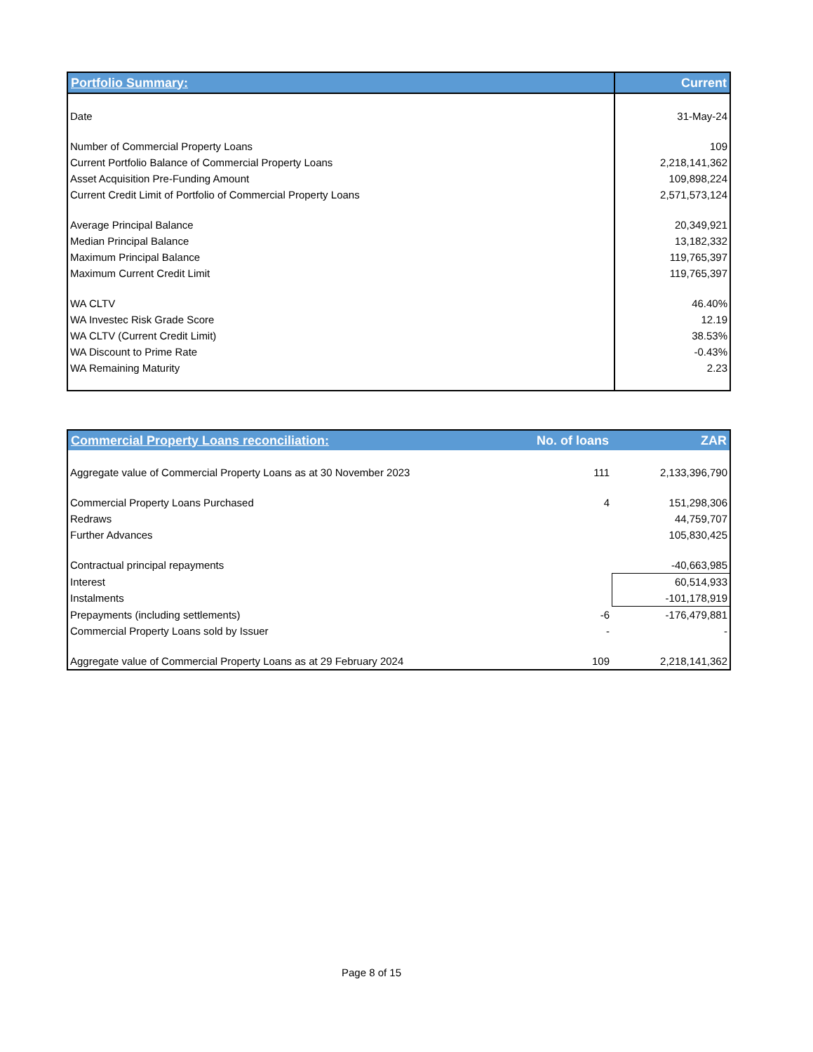| Portfolio Summary: | Current |
| --- | --- |
| Date | 31-May-24 |
| Number of Commercial Property Loans | 109 |
| Current Portfolio Balance of Commercial Property Loans | 2,218,141,362 |
| Asset Acquisition Pre-Funding Amount | 109,898,224 |
| Current Credit Limit of Portfolio of Commercial Property Loans | 2,571,573,124 |
| Average Principal Balance | 20,349,921 |
| Median Principal Balance | 13,182,332 |
| Maximum Principal Balance | 119,765,397 |
| Maximum Current Credit Limit | 119,765,397 |
| WA CLTV | 46.40% |
| WA Investec Risk Grade Score | 12.19 |
| WA CLTV (Current Credit Limit) | 38.53% |
| WA Discount to Prime Rate | -0.43% |
| WA Remaining Maturity | 2.23 |
| Commercial Property Loans reconciliation: | No. of loans | ZAR |
| --- | --- | --- |
| Aggregate value of Commercial Property Loans as at 30 November 2023 | 111 | 2,133,396,790 |
| Commercial Property Loans Purchased | 4 | 151,298,306 |
| Redraws | | 44,759,707 |
| Further Advances | | 105,830,425 |
| Contractual principal repayments | | -40,663,985 |
| Interest | | 60,514,933 |
| Instalments | | -101,178,919 |
| Prepayments (including settlements) | -6 | -176,479,881 |
| Commercial Property Loans sold by Issuer | - | - |
| Aggregate value of Commercial Property Loans as at 29 February 2024 | 109 | 2,218,141,362 |
Page 8 of 15